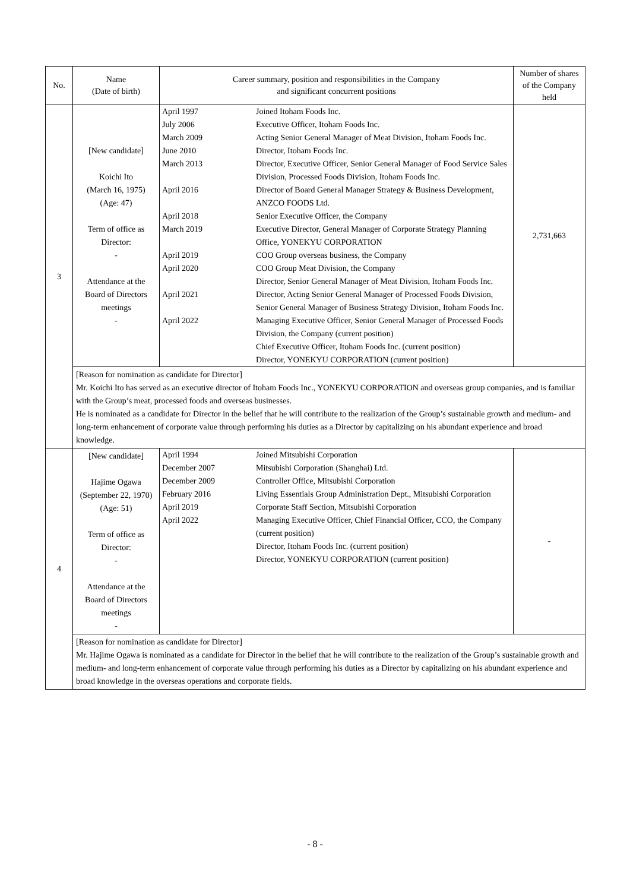| No. | Name (Date of birth) | Career summary, position and responsibilities in the Company and significant concurrent positions | Number of shares of the Company held |
| --- | --- | --- | --- |
| 3 | [New candidate] Koichi Ito (March 16, 1975) (Age: 47) Term of office as Director: - Attendance at the Board of Directors meetings - | / April 1997 / Joined Itoham Foods Inc. / / July 2006 / Executive Officer, Itoham Foods Inc. / / March 2009 / Acting Senior General Manager of Meat Division, Itoham Foods Inc. / / June 2010 / Director, Itoham Foods Inc. / / March 2013 / Director, Executive Officer, Senior General Manager of Food Service Sales Division, Processed Foods Division, Itoham Foods Inc. / / April 2016 / Director of Board General Manager Strategy & Business Development, ANZCO FOODS Ltd. / / April 2018 / Senior Executive Officer, the Company / / March 2019 / Executive Director, General Manager of Corporate Strategy Planning Office, YONEKYU CORPORATION / / April 2019 / COO Group overseas business, the Company / / April 2020 / COO Group Meat Division, the Company Director, Senior General Manager of Meat Division, Itoham Foods Inc. / / April 2021 / Director, Acting Senior General Manager of Processed Foods Division, Senior General Manager of Business Strategy Division, Itoham Foods Inc. / / April 2022 / Managing Executive Officer, Senior General Manager of Processed Foods Division, the Company (current position) Chief Executive Officer, Itoham Foods Inc. (current position) Director, YONEKYU CORPORATION (current position) / | 2,731,663 |
| | [Reason for nomination as candidate for Director] Mr. Koichi Ito has served as an executive director of Itoham Foods Inc., YONEKYU CORPORATION and overseas group companies, and is familiar with the Group’s meat, processed foods and overseas businesses. He is nominated as a candidate for Director in the belief that he will contribute to the realization of the Group’s sustainable growth and medium- and long-term enhancement of corporate value through performing his duties as a Director by capitalizing on his abundant experience and broad knowledge. | | |
| 4 | [New candidate] Hajime Ogawa (September 22, 1970) (Age: 51) Term of office as Director: - Attendance at the Board of Directors meetings - | / April 1994 / Joined Mitsubishi Corporation / / December 2007 / Mitsubishi Corporation (Shanghai) Ltd. / / December 2009 / Controller Office, Mitsubishi Corporation / / February 2016 / Living Essentials Group Administration Dept., Mitsubishi Corporation / / April 2019 / Corporate Staff Section, Mitsubishi Corporation / / April 2022 / Managing Executive Officer, Chief Financial Officer, CCO, the Company (current position) Director, Itoham Foods Inc. (current position) Director, YONEKYU CORPORATION (current position) / | - |
| | [Reason for nomination as candidate for Director] Mr. Hajime Ogawa is nominated as a candidate for Director in the belief that he will contribute to the realization of the Group’s sustainable growth and medium- and long-term enhancement of corporate value through performing his duties as a Director by capitalizing on his abundant experience and broad knowledge in the overseas operations and corporate fields. | | |
- 8 -